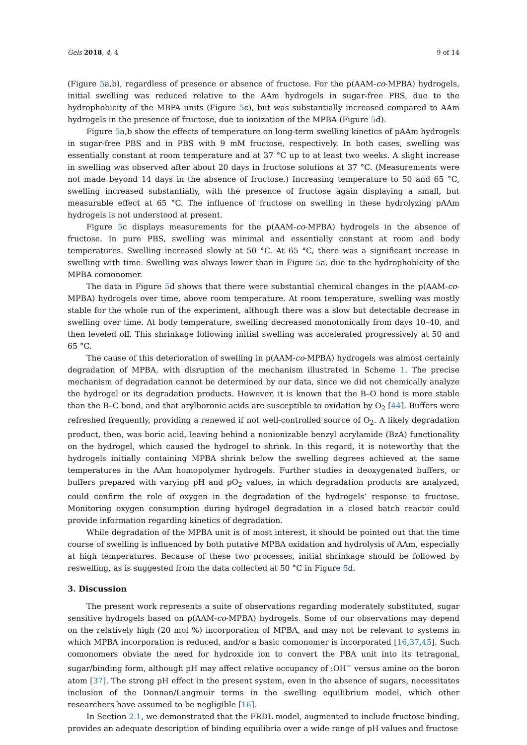Gels 2018, 4, 4 9 of 14
(Figure 5a,b), regardless of presence or absence of fructose. For the p(AAM-co-MPBA) hydrogels, initial swelling was reduced relative to the AAm hydrogels in sugar-free PBS, due to the hydrophobicity of the MBPA units (Figure 5c), but was substantially increased compared to AAm hydrogels in the presence of fructose, due to ionization of the MPBA (Figure 5d).
Figure 5a,b show the effects of temperature on long-term swelling kinetics of pAAm hydrogels in sugar-free PBS and in PBS with 9 mM fructose, respectively. In both cases, swelling was essentially constant at room temperature and at 37 °C up to at least two weeks. A slight increase in swelling was observed after about 20 days in fructose solutions at 37 °C. (Measurements were not made beyond 14 days in the absence of fructose.) Increasing temperature to 50 and 65 °C, swelling increased substantially, with the presence of fructose again displaying a small, but measurable effect at 65 °C. The influence of fructose on swelling in these hydrolyzing pAAm hydrogels is not understood at present.
Figure 5c displays measurements for the p(AAM-co-MPBA) hydrogels in the absence of fructose. In pure PBS, swelling was minimal and essentially constant at room and body temperatures. Swelling increased slowly at 50 °C. At 65 °C, there was a significant increase in swelling with time. Swelling was always lower than in Figure 5a, due to the hydrophobicity of the MPBA comonomer.
The data in Figure 5d shows that there were substantial chemical changes in the p(AAM-co-MPBA) hydrogels over time, above room temperature. At room temperature, swelling was mostly stable for the whole run of the experiment, although there was a slow but detectable decrease in swelling over time. At body temperature, swelling decreased monotonically from days 10–40, and then leveled off. This shrinkage following initial swelling was accelerated progressively at 50 and 65 °C.
The cause of this deterioration of swelling in p(AAM-co-MPBA) hydrogels was almost certainly degradation of MPBA, with disruption of the mechanism illustrated in Scheme 1. The precise mechanism of degradation cannot be determined by our data, since we did not chemically analyze the hydrogel or its degradation products. However, it is known that the B–O bond is more stable than the B–C bond, and that arylboronic acids are susceptible to oxidation by O<sub>2</sub> [44]. Buffers were refreshed frequently, providing a renewed if not well-controlled source of O<sub>2</sub>. A likely degradation product, then, was boric acid, leaving behind a nonionizable benzyl acrylamide (BzA) functionality on the hydrogel, which caused the hydrogel to shrink. In this regard, it is noteworthy that the hydrogels initially containing MPBA shrink below the swelling degrees achieved at the same temperatures in the AAm homopolymer hydrogels. Further studies in deoxygenated buffers, or buffers prepared with varying pH and pO<sub>2</sub> values, in which degradation products are analyzed, could confirm the role of oxygen in the degradation of the hydrogels’ response to fructose. Monitoring oxygen consumption during hydrogel degradation in a closed batch reactor could provide information regarding kinetics of degradation.
While degradation of the MPBA unit is of most interest, it should be pointed out that the time course of swelling is influenced by both putative MPBA oxidation and hydrolysis of AAm, especially at high temperatures. Because of these two processes, initial shrinkage should be followed by reswelling, as is suggested from the data collected at 50 °C in Figure 5d.
3. Discussion
The present work represents a suite of observations regarding moderately substituted, sugar sensitive hydrogels based on p(AAM-co-MPBA) hydrogels. Some of our observations may depend on the relatively high (20 mol %) incorporation of MPBA, and may not be relevant to systems in which MPBA incorporation is reduced, and/or a basic comonomer is incorporated [16,37,45]. Such comonomers obviate the need for hydroxide ion to convert the PBA unit into its tetragonal, sugar/binding form, although pH may affect relative occupancy of :OH<sup>−</sup> versus amine on the boron atom [37]. The strong pH effect in the present system, even in the absence of sugars, necessitates inclusion of the Donnan/Langmuir terms in the swelling equilibrium model, which other researchers have assumed to be negligible [16].
In Section 2.1, we demonstrated that the FRDL model, augmented to include fructose binding, provides an adequate description of binding equilibria over a wide range of pH values and fructose